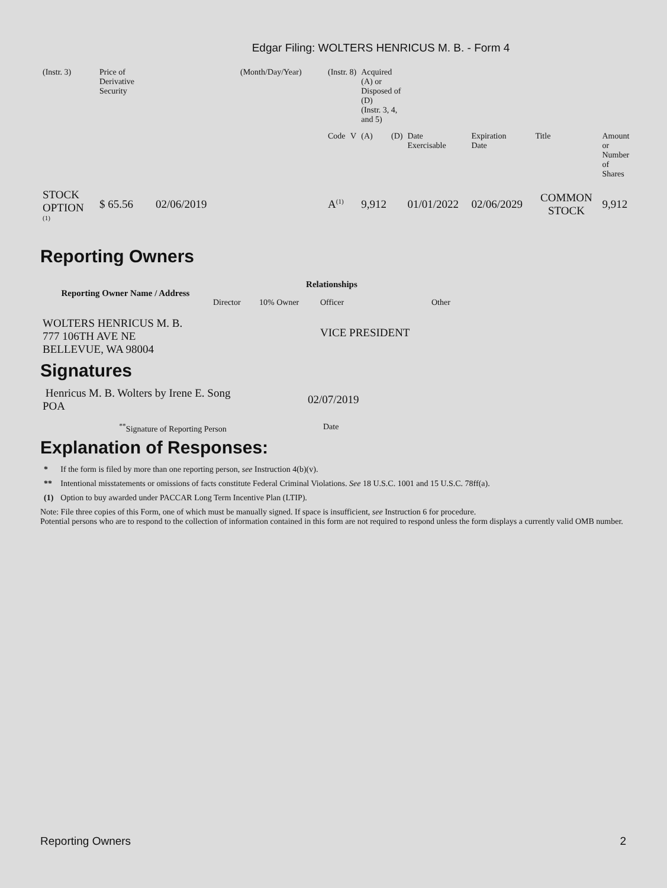Edgar Filing: WOLTERS HENRICUS M. B. - Form 4
| (Instr. 3) | Price of Derivative Security | (Month/Day/Year) | (Instr. 8) | | Acquired (A) or Disposed of (D) (Instr. 3, 4, and 5) | | | | | |
| | | | Code | V | (A) | (D) | Date Exercisable | Expiration Date | Title | Amount or Number of Shares |
| STOCK OPTION <sup>(1)</sup> | $ 65.56 02/06/2019 | | A<sup>(1)</sup> | | 9,912 | | 01/01/2022 | 02/06/2029 | COMMON STOCK | 9,912 |
Reporting Owners
| Reporting Owner Name / Address | Relationships | | | |
| --- | --- | --- | --- | --- |
| | Director | 10% Owner | Officer | Other |
| WOLTERS HENRICUS M. B. 777 106TH AVE NE BELLEVUE, WA 98004 | | | VICE PRESIDENT | |
Signatures
| Henricus M. B. Wolters by Irene E. Song POA | 02/07/2019 |
| <sup>**</sup> Signature of Reporting Person | Date |
Explanation of Responses:
| * | If the form is filed by more than one reporting person, see Instruction 4(b)(v). |
| ** | Intentional misstatements or omissions of facts constitute Federal Criminal Violations. See 18 U.S.C. 1001 and 15 U.S.C. 78ff(a). |
| (1) | Option to buy awarded under PACCAR Long Term Incentive Plan (LTIP). |
Note: File three copies of this Form, one of which must be manually signed. If space is insufficient, see Instruction 6 for procedure.
Potential persons who are to respond to the collection of information contained in this form are not required to respond unless the form displays a currently valid OMB number.
Reporting Owners 2